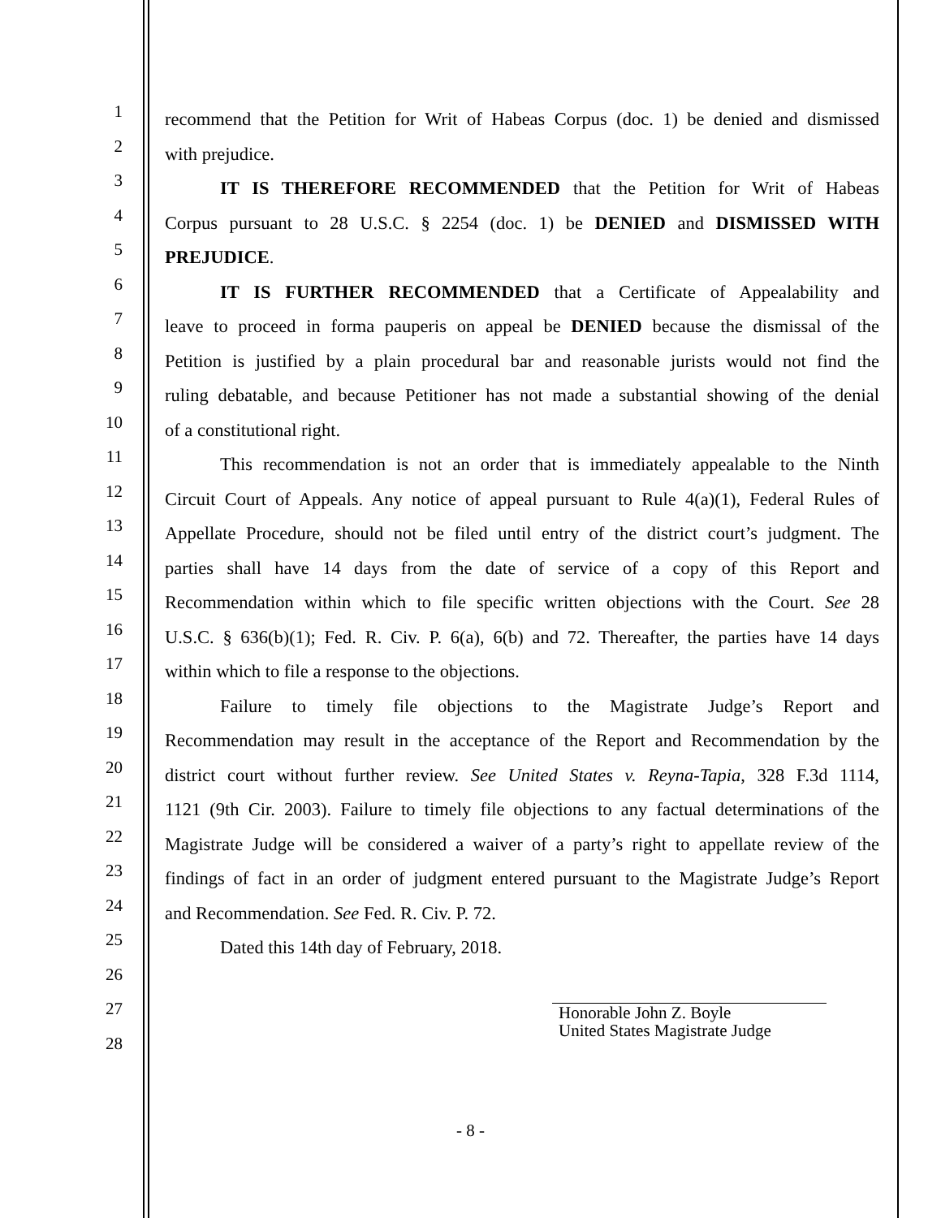1
recommend that the Petition for Writ of Habeas Corpus (doc. 1) be denied and dismissed
2
with prejudice.
3
IT IS THEREFORE RECOMMENDED that the Petition for Writ of Habeas
4
Corpus pursuant to 28 U.S.C. § 2254 (doc. 1) be DENIED and DISMISSED WITH
5
PREJUDICE.
6
IT IS FURTHER RECOMMENDED that a Certificate of Appealability and
7
leave to proceed in forma pauperis on appeal be DENIED because the dismissal of the
8
Petition is justified by a plain procedural bar and reasonable jurists would not find the
9
ruling debatable, and because Petitioner has not made a substantial showing of the denial
10
of a constitutional right.
11
This recommendation is not an order that is immediately appealable to the Ninth
12
Circuit Court of Appeals. Any notice of appeal pursuant to Rule 4(a)(1), Federal Rules of
13
Appellate Procedure, should not be filed until entry of the district court’s judgment. The
14
parties shall have 14 days from the date of service of a copy of this Report and
15
Recommendation within which to file specific written objections with the Court. See 28
16
U.S.C. § 636(b)(1); Fed. R. Civ. P. 6(a), 6(b) and 72. Thereafter, the parties have 14 days
17
within which to file a response to the objections.
18
Failure to timely file objections to the Magistrate Judge’s Report and
19
Recommendation may result in the acceptance of the Report and Recommendation by the
20
district court without further review. See United States v. Reyna-Tapia, 328 F.3d 1114,
21
1121 (9th Cir. 2003). Failure to timely file objections to any factual determinations of the
22
Magistrate Judge will be considered a waiver of a party’s right to appellate review of the
23
findings of fact in an order of judgment entered pursuant to the Magistrate Judge’s Report
24
and Recommendation. See Fed. R. Civ. P. 72.
25
Dated this 14th day of February, 2018.
26
27
28
Honorable John Z. Boyle
United States Magistrate Judge
- 8 -